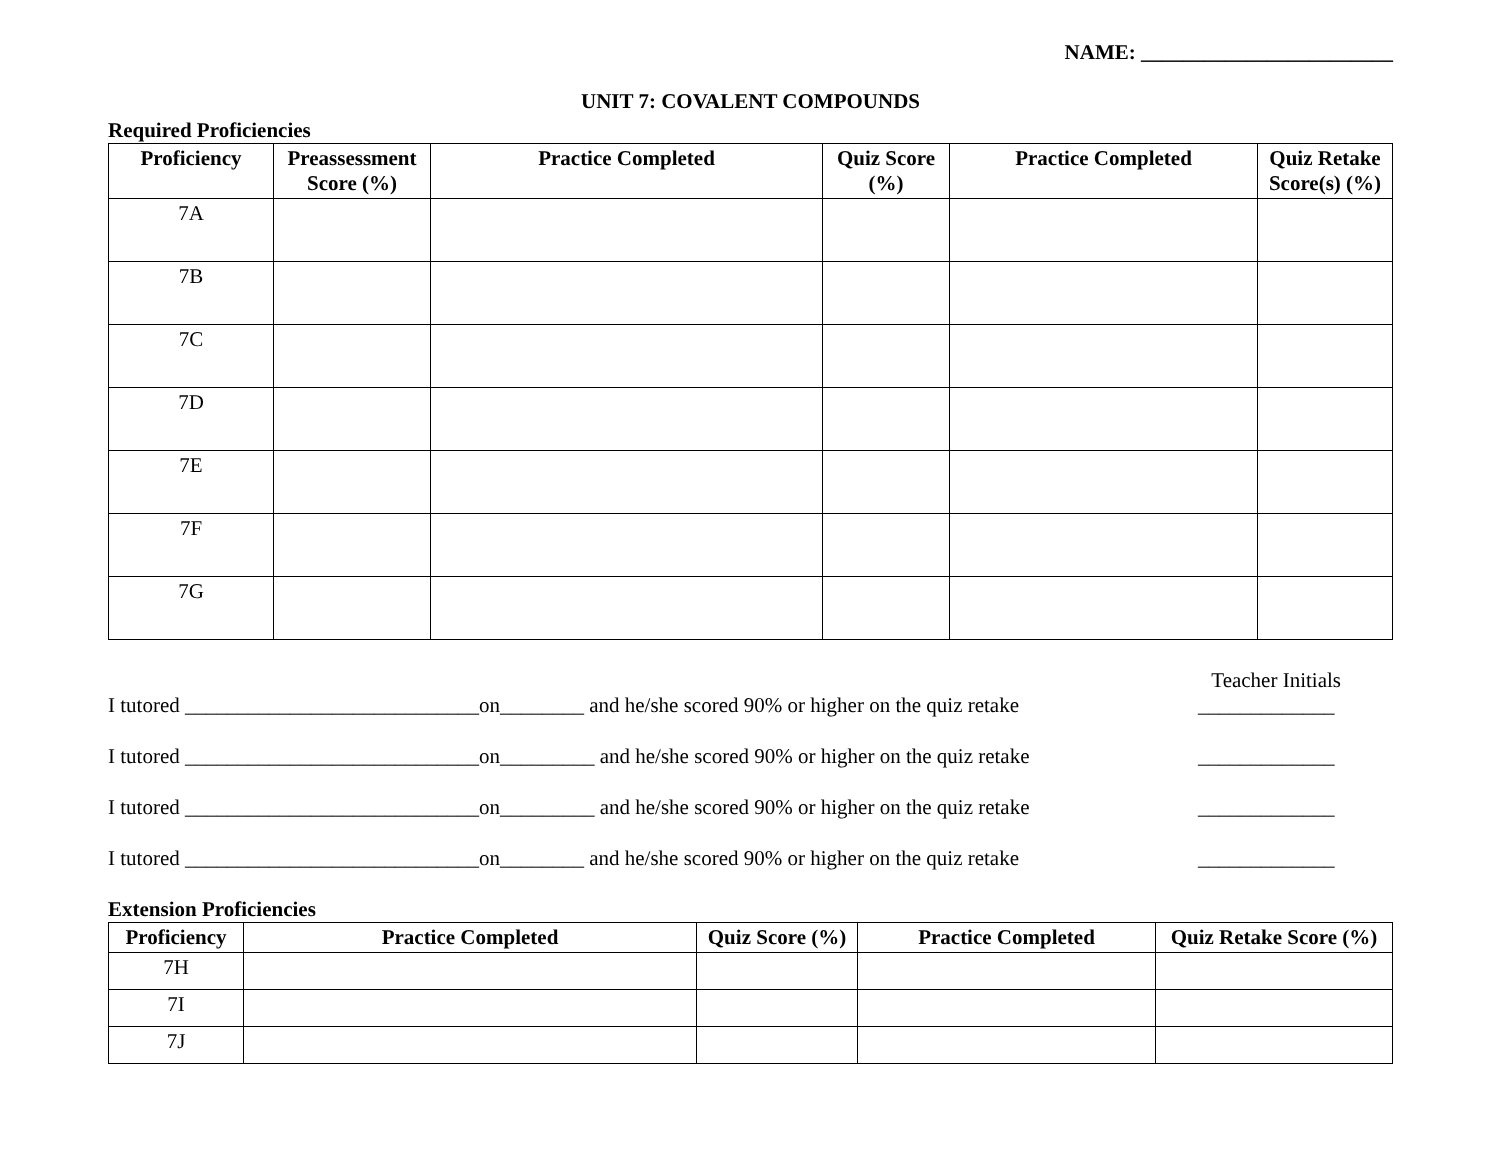NAME: ________________________
UNIT 7: COVALENT COMPOUNDS
Required Proficiencies
| Proficiency | Preassessment Score (%) | Practice Completed | Quiz Score (%) | Practice Completed | Quiz Retake Score(s) (%) |
| --- | --- | --- | --- | --- | --- |
| 7A | | | | | |
| 7B | | | | | |
| 7C | | | | | |
| 7D | | | | | |
| 7E | | | | | |
| 7F | | | | | |
| 7G | | | | | |
Teacher Initials
I tutored ____________________________on________ and he/she scored 90% or higher on the quiz retake _____________
I tutored ____________________________on_________ and he/she scored 90% or higher on the quiz retake _____________
I tutored ____________________________on_________ and he/she scored 90% or higher on the quiz retake _____________
I tutored ____________________________on________ and he/she scored 90% or higher on the quiz retake _____________
Extension Proficiencies
| Proficiency | Practice Completed | Quiz Score (%) | Practice Completed | Quiz Retake Score (%) |
| --- | --- | --- | --- | --- |
| 7H | | | | |
| 7I | | | | |
| 7J | | | | |